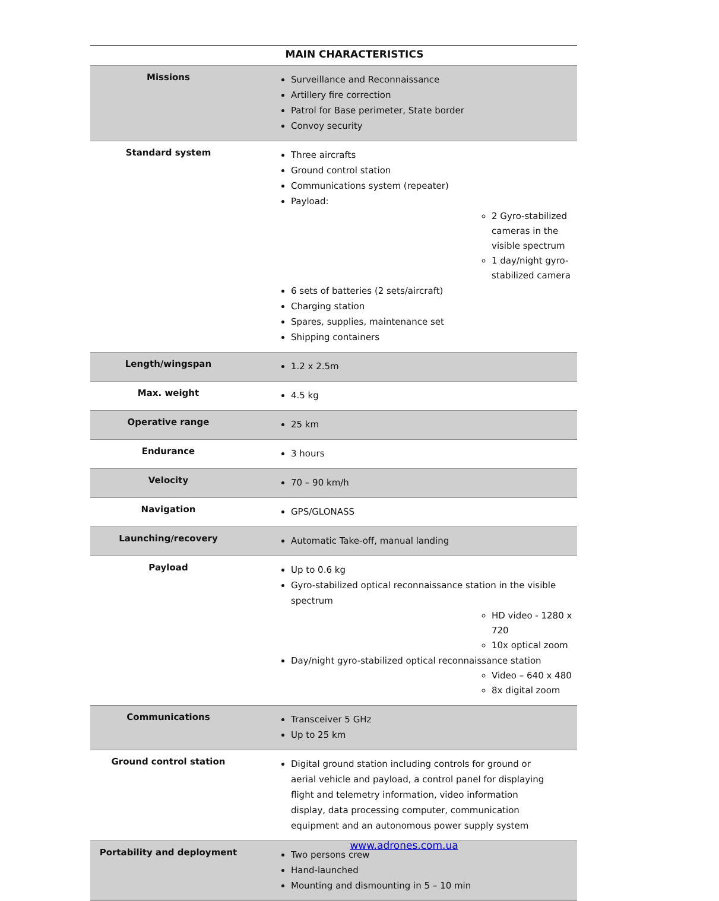MAIN CHARACTERISTICS
| Missions | Surveillance and Reconnaissance Artillery fire correction Patrol for Base perimeter, State border Convoy security |
| Standard system | Three aircrafts Ground control station Communications system (repeater) Payload: 2 Gyro-stabilized cameras in the visible spectrum 1 day/night gyro-stabilized camera 6 sets of batteries (2 sets/aircraft) Charging station Spares, supplies, maintenance set Shipping containers |
| Length/wingspan | 1.2 x 2.5m |
| Max. weight | 4.5 kg |
| Operative range | 25 km |
| Endurance | 3 hours |
| Velocity | 70 – 90 km/h |
| Navigation | GPS/GLONASS |
| Launching/recovery | Automatic Take-off, manual landing |
| Payload | Up to 0.6 kg Gyro-stabilized optical reconnaissance station in the visible spectrum HD video - 1280 x 720 10x optical zoom Day/night gyro-stabilized optical reconnaissance station Video – 640 x 480 8x digital zoom |
| Communications | Transceiver 5 GHz Up to 25 km |
| Ground control station | Digital ground station including controls for ground or aerial vehicle and payload, a control panel for displaying flight and telemetry information, video information display, data processing computer, communication equipment and an autonomous power supply system |
| Portability and deployment | Two persons crew Hand-launched Mounting and dismounting in 5 – 10 min |
www.adrones.com.ua